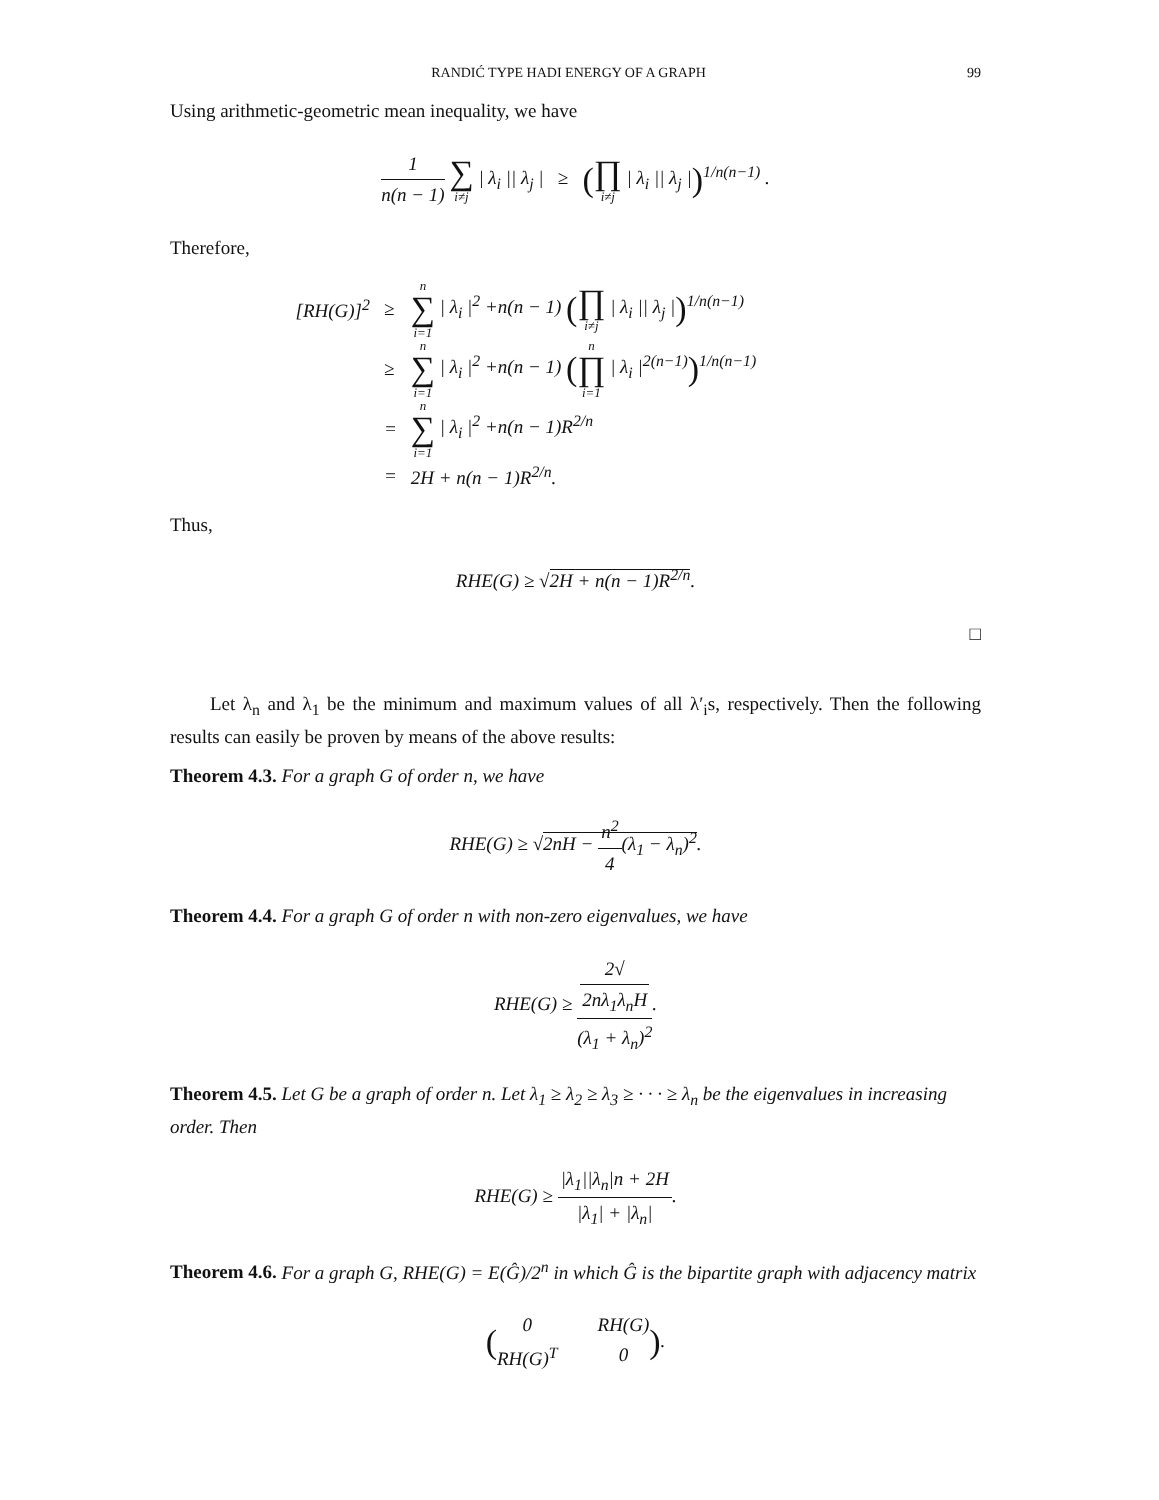RANDIĆ TYPE HADI ENERGY OF A GRAPH 99
Using arithmetic-geometric mean inequality, we have
1 n(n − 1) ∑ i≠j | λ<sub>i</sub> || λ<sub>j</sub> | ≥ (∏ i≠j | λ<sub>i</sub> || λ<sub>j</sub> |)<sup>1/n(n−1)</sup> .
Therefore,
[RH(G)]<sup>2</sup> ≥ n ∑ i=1 | λ<sub>i</sub> |<sup>2</sup> +n(n − 1) (∏ i≠j | λ<sub>i</sub> || λ<sub>j</sub> |)<sup>1/n(n−1)</sup> ≥ n ∑ i=1 | λ<sub>i</sub> |<sup>2</sup> +n(n − 1) (n ∏ i=1 | λ<sub>i</sub> |<sup>2(n−1)</sup>)<sup>1/n(n−1)</sup> = n ∑ i=1 | λ<sub>i</sub> |<sup>2</sup> +n(n − 1)R<sup>2/n</sup> = 2H + n(n − 1)R<sup>2/n</sup>.
Thus,
RHE(G) ≥ √2H + n(n − 1)R<sup>2/n</sup>.
□
Let λ<sub>n</sub> and λ<sub>1</sub> be the minimum and maximum values of all λ′<sub>i</sub>s, respectively. Then the following results can easily be proven by means of the above results:
Theorem 4.3. For a graph G of order n, we have
RHE(G) ≥ √2nH − n<sup>2</sup> 4(λ<sub>1</sub> − λ<sub>n</sub>)<sup>2</sup>.
Theorem 4.4. For a graph G of order n with non-zero eigenvalues, we have
RHE(G) ≥ 2√
2nλ<sub>1</sub>λ<sub>n</sub>H (λ<sub>1</sub> + λ<sub>n</sub>)<sup>2</sup>.
Theorem 4.5. Let G be a graph of order n. Let λ<sub>1</sub> ≥ λ<sub>2</sub> ≥ λ<sub>3</sub> ≥ · · · ≥ λ<sub>n</sub> be the eigenvalues in increasing order. Then
RHE(G) ≥ |λ<sub>1</sub>||λ<sub>n</sub>|n + 2H |λ<sub>1</sub>| + |λ<sub>n</sub>|.
Theorem 4.6. For a graph G, RHE(G) = E(Ĝ)/2<sup>n</sup> in which Ĝ is the bipartite graph with adjacency matrix
(0 RH(G) RH(G)<sup>T</sup> 0).